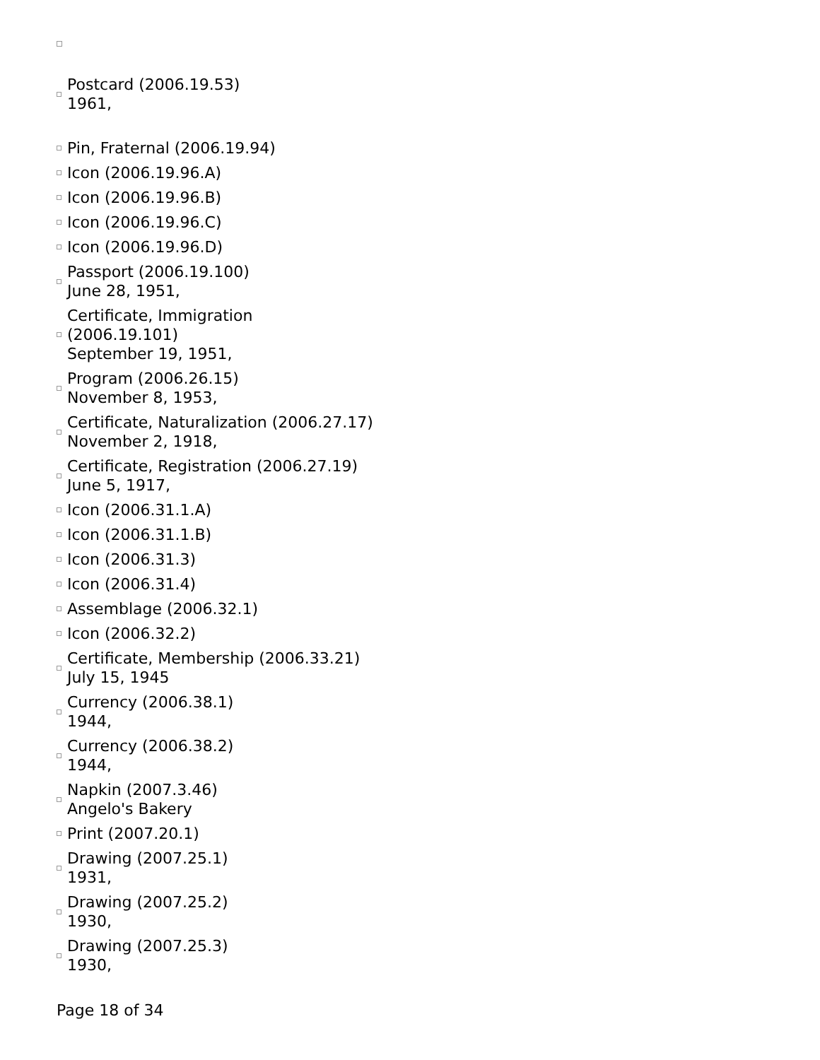Postcard (2006.19.53)
1961,
Pin, Fraternal (2006.19.94)
Icon (2006.19.96.A)
Icon (2006.19.96.B)
Icon (2006.19.96.C)
Icon (2006.19.96.D)
Passport (2006.19.100)
June 28, 1951,
Certificate, Immigration
(2006.19.101)
September 19, 1951,
Program (2006.26.15)
November 8, 1953,
Certificate, Naturalization (2006.27.17)
November 2, 1918,
Certificate, Registration (2006.27.19)
June 5, 1917,
Icon (2006.31.1.A)
Icon (2006.31.1.B)
Icon (2006.31.3)
Icon (2006.31.4)
Assemblage (2006.32.1)
Icon (2006.32.2)
Certificate, Membership (2006.33.21)
July 15, 1945
Currency (2006.38.1)
1944,
Currency (2006.38.2)
1944,
Napkin (2007.3.46)
Angelo's Bakery
Print (2007.20.1)
Drawing (2007.25.1)
1931,
Drawing (2007.25.2)
1930,
Drawing (2007.25.3)
1930,
Page 18 of 34